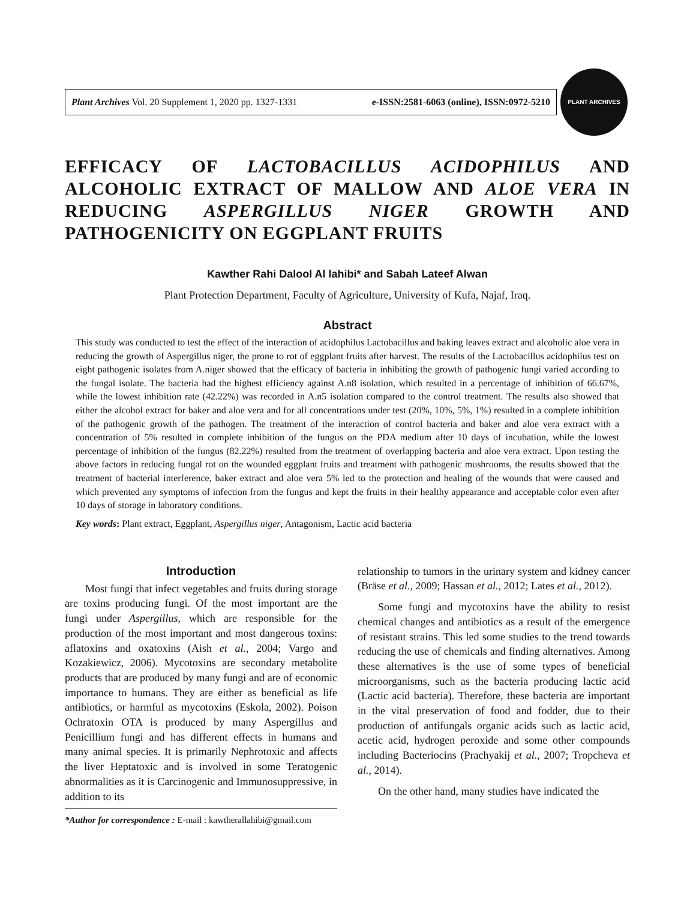Plant Archives Vol. 20 Supplement 1, 2020 pp. 1327-1331 e-ISSN:2581-6063 (online), ISSN:0972-5210
PLANT ARCHIVES
EFFICACY OF LACTOBACILLUS ACIDOPHILUS AND ALCOHOLIC EXTRACT OF MALLOW AND ALOE VERA IN REDUCING ASPERGILLUS NIGER GROWTH AND PATHOGENICITY ON EGGPLANT FRUITS
Kawther Rahi Dalool Al lahibi* and Sabah Lateef Alwan
Plant Protection Department, Faculty of Agriculture, University of Kufa, Najaf, Iraq.
Abstract
This study was conducted to test the effect of the interaction of acidophilus Lactobacillus and baking leaves extract and alcoholic aloe vera in reducing the growth of Aspergillus niger, the prone to rot of eggplant fruits after harvest. The results of the Lactobacillus acidophilus test on eight pathogenic isolates from A.niger showed that the efficacy of bacteria in inhibiting the growth of pathogenic fungi varied according to the fungal isolate. The bacteria had the highest efficiency against A.n8 isolation, which resulted in a percentage of inhibition of 66.67%, while the lowest inhibition rate (42.22%) was recorded in A.n5 isolation compared to the control treatment. The results also showed that either the alcohol extract for baker and aloe vera and for all concentrations under test (20%, 10%, 5%, 1%) resulted in a complete inhibition of the pathogenic growth of the pathogen. The treatment of the interaction of control bacteria and baker and aloe vera extract with a concentration of 5% resulted in complete inhibition of the fungus on the PDA medium after 10 days of incubation, while the lowest percentage of inhibition of the fungus (82.22%) resulted from the treatment of overlapping bacteria and aloe vera extract. Upon testing the above factors in reducing fungal rot on the wounded eggplant fruits and treatment with pathogenic mushrooms, the results showed that the treatment of bacterial interference, baker extract and aloe vera 5% led to the protection and healing of the wounds that were caused and which prevented any symptoms of infection from the fungus and kept the fruits in their healthy appearance and acceptable color even after 10 days of storage in laboratory conditions.
Key words: Plant extract, Eggplant, Aspergillus niger, Antagonism, Lactic acid bacteria
Introduction
Most fungi that infect vegetables and fruits during storage are toxins producing fungi. Of the most important are the fungi under Aspergillus, which are responsible for the production of the most important and most dangerous toxins: aflatoxins and oxatoxins (Aish et al., 2004; Vargo and Kozakiewicz, 2006). Mycotoxins are secondary metabolite products that are produced by many fungi and are of economic importance to humans. They are either as beneficial as life antibiotics, or harmful as mycotoxins (Eskola, 2002). Poison Ochratoxin OTA is produced by many Aspergillus and Penicillium fungi and has different effects in humans and many animal species. It is primarily Nephrotoxic and affects the liver Heptatoxic and is involved in some Teratogenic abnormalities as it is Carcinogenic and Immunosuppressive, in addition to its
*Author for correspondence : E-mail : kawtherallahibi@gmail.com
relationship to tumors in the urinary system and kidney cancer (Bräse et al., 2009; Hassan et al., 2012; Lates et al., 2012).
Some fungi and mycotoxins have the ability to resist chemical changes and antibiotics as a result of the emergence of resistant strains. This led some studies to the trend towards reducing the use of chemicals and finding alternatives. Among these alternatives is the use of some types of beneficial microorganisms, such as the bacteria producing lactic acid (Lactic acid bacteria). Therefore, these bacteria are important in the vital preservation of food and fodder, due to their production of antifungals organic acids such as lactic acid, acetic acid, hydrogen peroxide and some other compounds including Bacteriocins (Prachyakij et al., 2007; Tropcheva et al., 2014).
On the other hand, many studies have indicated the